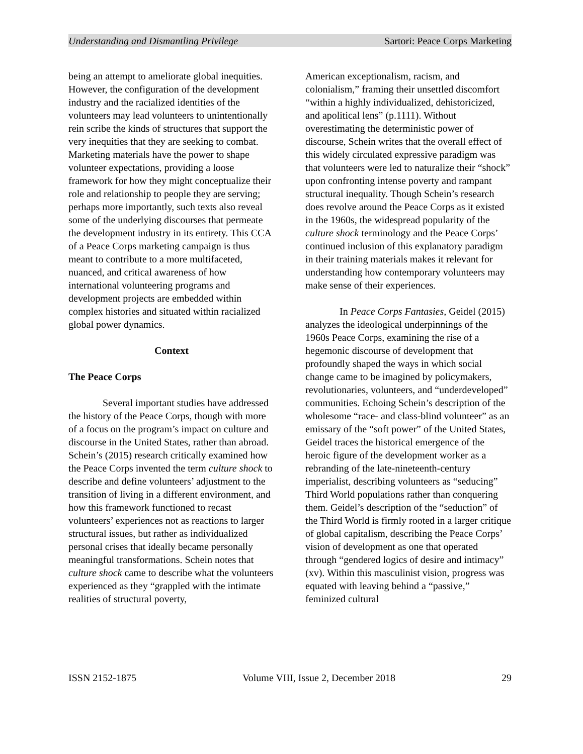Understanding and Dismantling Privilege Sartori: Peace Corps Marketing
being an attempt to ameliorate global inequities. However, the configuration of the development industry and the racialized identities of the volunteers may lead volunteers to unintentionally rein scribe the kinds of structures that support the very inequities that they are seeking to combat. Marketing materials have the power to shape volunteer expectations, providing a loose framework for how they might conceptualize their role and relationship to people they are serving; perhaps more importantly, such texts also reveal some of the underlying discourses that permeate the development industry in its entirety. This CCA of a Peace Corps marketing campaign is thus meant to contribute to a more multifaceted, nuanced, and critical awareness of how international volunteering programs and development projects are embedded within complex histories and situated within racialized global power dynamics.
Context
The Peace Corps
Several important studies have addressed the history of the Peace Corps, though with more of a focus on the program’s impact on culture and discourse in the United States, rather than abroad. Schein’s (2015) research critically examined how the Peace Corps invented the term culture shock to describe and define volunteers’ adjustment to the transition of living in a different environment, and how this framework functioned to recast volunteers’ experiences not as reactions to larger structural issues, but rather as individualized personal crises that ideally became personally meaningful transformations. Schein notes that culture shock came to describe what the volunteers experienced as they “grappled with the intimate realities of structural poverty,
American exceptionalism, racism, and colonialism,” framing their unsettled discomfort “within a highly individualized, dehistoricized, and apolitical lens” (p.1111). Without overestimating the deterministic power of discourse, Schein writes that the overall effect of this widely circulated expressive paradigm was that volunteers were led to naturalize their “shock” upon confronting intense poverty and rampant structural inequality. Though Schein’s research does revolve around the Peace Corps as it existed in the 1960s, the widespread popularity of the culture shock terminology and the Peace Corps’ continued inclusion of this explanatory paradigm in their training materials makes it relevant for understanding how contemporary volunteers may make sense of their experiences.
In Peace Corps Fantasies, Geidel (2015) analyzes the ideological underpinnings of the 1960s Peace Corps, examining the rise of a hegemonic discourse of development that profoundly shaped the ways in which social change came to be imagined by policymakers, revolutionaries, volunteers, and “underdeveloped” communities. Echoing Schein’s description of the wholesome “race- and class-blind volunteer” as an emissary of the “soft power” of the United States, Geidel traces the historical emergence of the heroic figure of the development worker as a rebranding of the late-nineteenth-century imperialist, describing volunteers as “seducing” Third World populations rather than conquering them. Geidel’s description of the “seduction” of the Third World is firmly rooted in a larger critique of global capitalism, describing the Peace Corps’ vision of development as one that operated through “gendered logics of desire and intimacy” (xv). Within this masculinist vision, progress was equated with leaving behind a “passive,” feminized cultural
ISSN 2152-1875 Volume VIII, Issue 2, December 2018 29